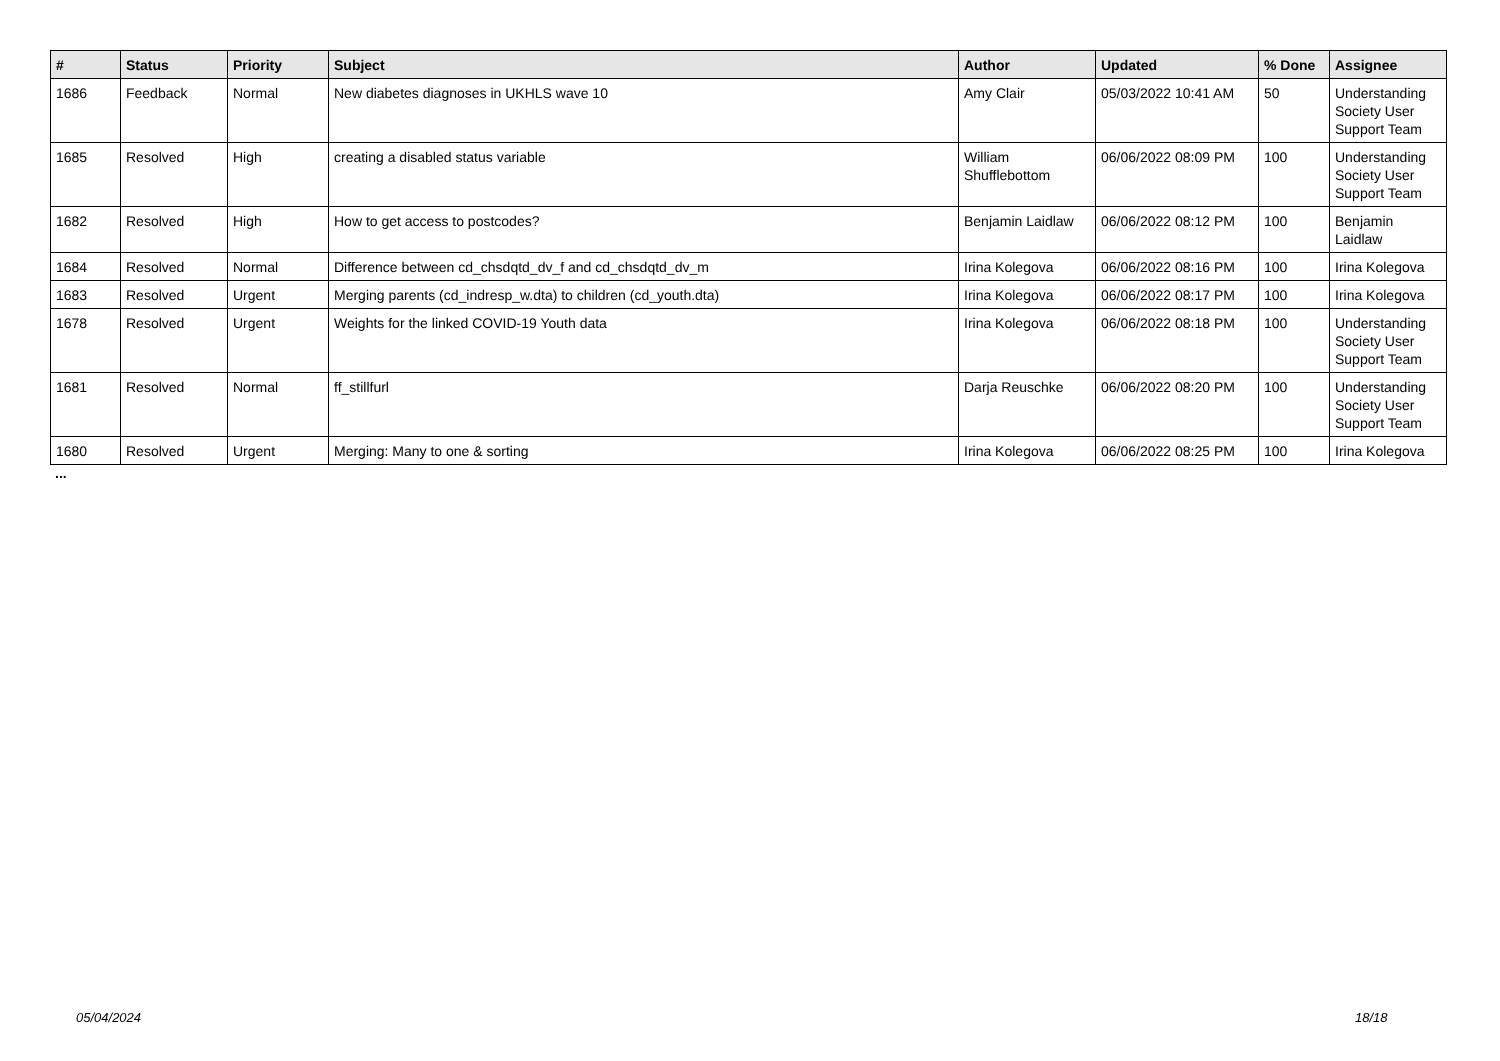| # | Status | Priority | Subject | Author | Updated | % Done | Assignee |
| --- | --- | --- | --- | --- | --- | --- | --- |
| 1686 | Feedback | Normal | New diabetes diagnoses in UKHLS wave 10 | Amy Clair | 05/03/2022 10:41 AM | 50 | Understanding Society User Support Team |
| 1685 | Resolved | High | creating a disabled status variable | William Shufflebottom | 06/06/2022 08:09 PM | 100 | Understanding Society User Support Team |
| 1682 | Resolved | High | How to get access to postcodes? | Benjamin Laidlaw | 06/06/2022 08:12 PM | 100 | Benjamin Laidlaw |
| 1684 | Resolved | Normal | Difference between cd_chsdqtd_dv_f and cd_chsdqtd_dv_m | Irina Kolegova | 06/06/2022 08:16 PM | 100 | Irina Kolegova |
| 1683 | Resolved | Urgent | Merging parents (cd_indresp_w.dta) to children (cd_youth.dta) | Irina Kolegova | 06/06/2022 08:17 PM | 100 | Irina Kolegova |
| 1678 | Resolved | Urgent | Weights for the linked COVID-19 Youth data | Irina Kolegova | 06/06/2022 08:18 PM | 100 | Understanding Society User Support Team |
| 1681 | Resolved | Normal | ff_stillfurl | Darja Reuschke | 06/06/2022 08:20 PM | 100 | Understanding Society User Support Team |
| 1680 | Resolved | Urgent | Merging: Many to one & sorting | Irina Kolegova | 06/06/2022 08:25 PM | 100 | Irina Kolegova |
...
05/04/2024 18/18